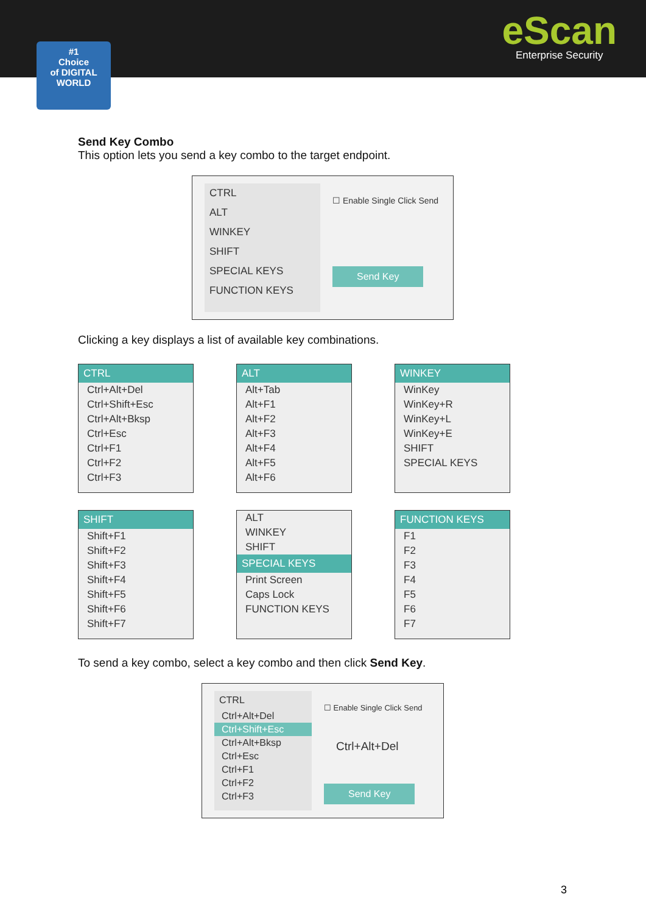#1
Choice
of DIGITAL WORLD
eScan
Enterprise Security
Send Key Combo
This option lets you send a key combo to the target endpoint.
CTRL
ALT
WINKEY
SHIFT
SPECIAL KEYS
FUNCTION KEYS
☐ Enable Single Click Send
Send Key
Clicking a key displays a list of available key combinations.
CTRL
Ctrl+Alt+Del
Ctrl+Shift+Esc
Ctrl+Alt+Bksp
Ctrl+Esc
Ctrl+F1
Ctrl+F2
Ctrl+F3
ALT
Alt+Tab
Alt+F1
Alt+F2
Alt+F3
Alt+F4
Alt+F5
Alt+F6
WINKEY
WinKey
WinKey+R
WinKey+L
WinKey+E
SHIFT
SPECIAL KEYS
SHIFT
Shift+F1
Shift+F2
Shift+F3
Shift+F4
Shift+F5
Shift+F6
Shift+F7
ALT
WINKEY
SHIFT
SPECIAL KEYS
Print Screen
Caps Lock
FUNCTION KEYS
FUNCTION KEYS
F1
F2
F3
F4
F5
F6
F7
To send a key combo, select a key combo and then click Send Key.
CTRL
Ctrl+Alt+Del
Ctrl+Shift+Esc
Ctrl+Alt+Bksp
Ctrl+Esc
Ctrl+F1
Ctrl+F2
Ctrl+F3
☐ Enable Single Click Send
Ctrl+Alt+Del
Send Key
3